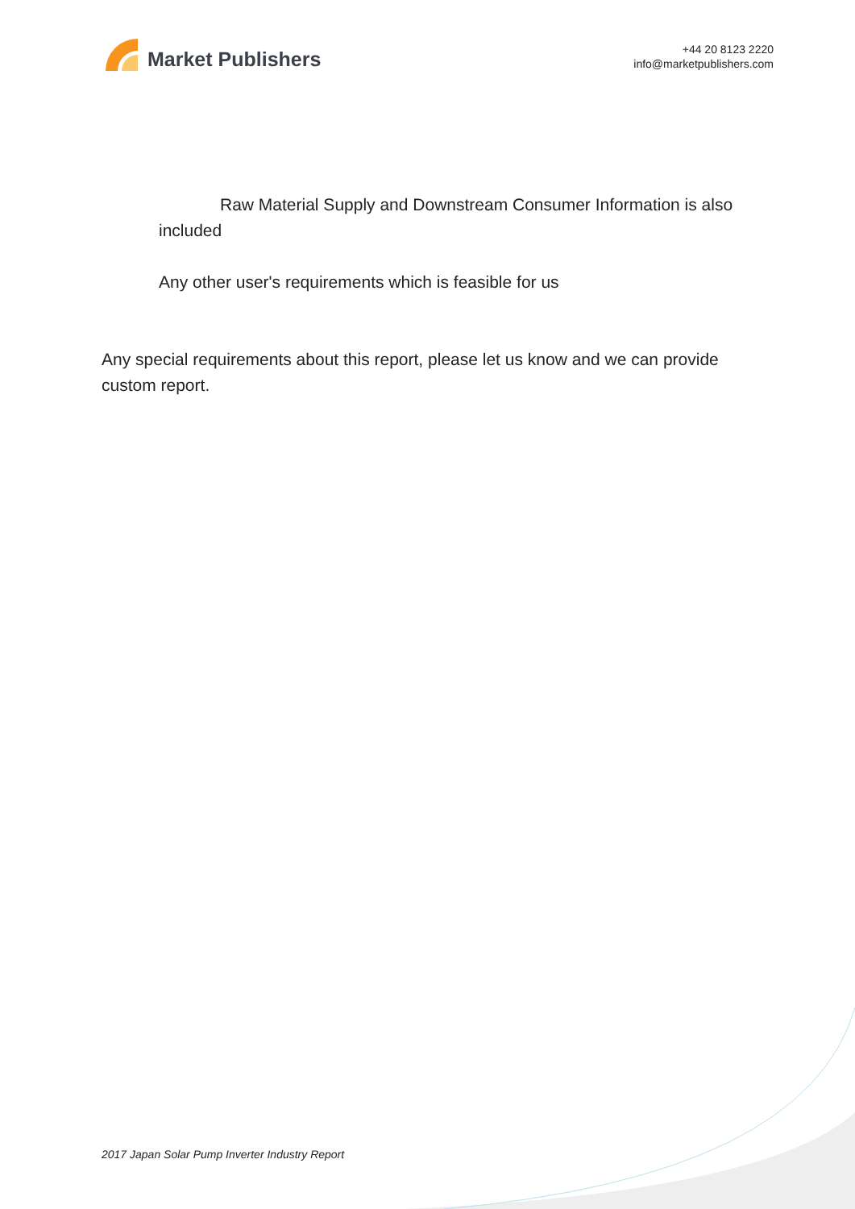Market Publishers
+44 20 8123 2220
info@marketpublishers.com
Raw Material Supply and Downstream Consumer Information is also included
Any other user's requirements which is feasible for us
Any special requirements about this report, please let us know and we can provide custom report.
2017 Japan Solar Pump Inverter Industry Report